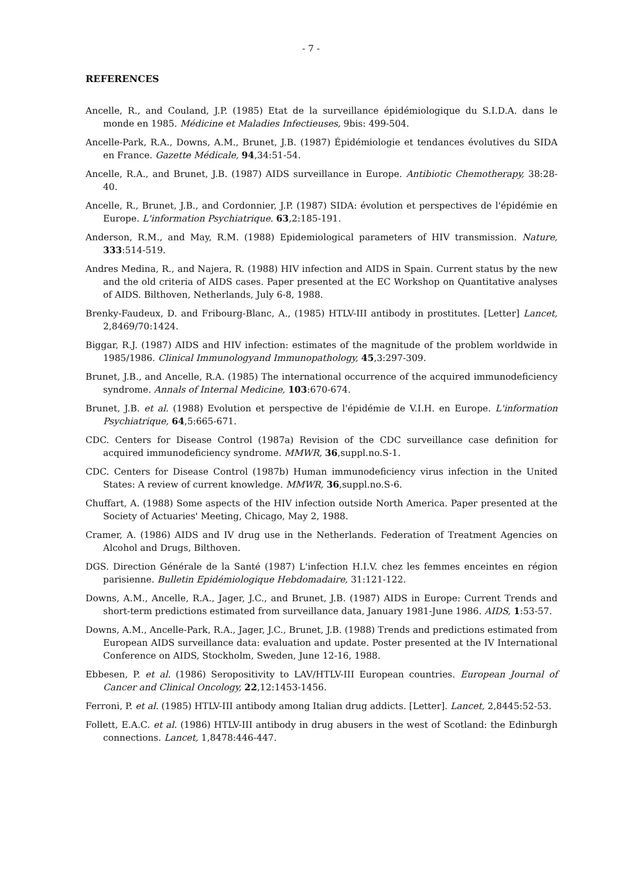- 7 -
REFERENCES
Ancelle, R., and Couland, J.P. (1985) Etat de la surveillance épidémiologique du S.I.D.A. dans le monde en 1985. Médicine et Maladies Infectieuses, 9bis: 499-504.
Ancelle-Park, R.A., Downs, A.M., Brunet, J.B. (1987) Épidémiologie et tendances évolutives du SIDA en France. Gazette Médicale, 94,34:51-54.
Ancelle, R.A., and Brunet, J.B. (1987) AIDS surveillance in Europe. Antibiotic Chemotherapy, 38:28-40.
Ancelle, R., Brunet, J.B., and Cordonnier, J.P. (1987) SIDA: évolution et perspectives de l'épidémie en Europe. L'information Psychiatrique. 63,2:185-191.
Anderson, R.M., and May, R.M. (1988) Epidemiological parameters of HIV transmission. Nature, 333:514-519.
Andres Medina, R., and Najera, R. (1988) HIV infection and AIDS in Spain. Current status by the new and the old criteria of AIDS cases. Paper presented at the EC Workshop on Quantitative analyses of AIDS. Bilthoven, Netherlands, July 6-8, 1988.
Brenky-Faudeux, D. and Fribourg-Blanc, A., (1985) HTLV-III antibody in prostitutes. [Letter] Lancet, 2,8469/70:1424.
Biggar, R.J. (1987) AIDS and HIV infection: estimates of the magnitude of the problem worldwide in 1985/1986. Clinical Immunologyand Immunopathology, 45,3:297-309.
Brunet, J.B., and Ancelle, R.A. (1985) The international occurrence of the acquired immunodeficiency syndrome. Annals of Internal Medicine, 103:670-674.
Brunet, J.B. et al. (1988) Evolution et perspective de l'épidémie de V.I.H. en Europe. L'information Psychiatrique, 64,5:665-671.
CDC. Centers for Disease Control (1987a) Revision of the CDC surveillance case definition for acquired immunodeficiency syndrome. MMWR, 36,suppl.no.S-1.
CDC. Centers for Disease Control (1987b) Human immunodeficiency virus infection in the United States: A review of current knowledge. MMWR, 36,suppl.no.S-6.
Chuffart, A. (1988) Some aspects of the HIV infection outside North America. Paper presented at the Society of Actuaries' Meeting, Chicago, May 2, 1988.
Cramer, A. (1986) AIDS and IV drug use in the Netherlands. Federation of Treatment Agencies on Alcohol and Drugs, Bilthoven.
DGS. Direction Générale de la Santé (1987) L'infection H.I.V. chez les femmes enceintes en région parisienne. Bulletin Epidémiologique Hebdomadaire, 31:121-122.
Downs, A.M., Ancelle, R.A., Jager, J.C., and Brunet, J.B. (1987) AIDS in Europe: Current Trends and short-term predictions estimated from surveillance data, January 1981-June 1986. AIDS, 1:53-57.
Downs, A.M., Ancelle-Park, R.A., Jager, J.C., Brunet, J.B. (1988) Trends and predictions estimated from European AIDS surveillance data: evaluation and update. Poster presented at the IV International Conference on AIDS, Stockholm, Sweden, June 12-16, 1988.
Ebbesen, P. et al. (1986) Seropositivity to LAV/HTLV-III European countries. European Journal of Cancer and Clinical Oncology, 22,12:1453-1456.
Ferroni, P. et al. (1985) HTLV-III antibody among Italian drug addicts. [Letter]. Lancet, 2,8445:52-53.
Follett, E.A.C. et al. (1986) HTLV-III antibody in drug abusers in the west of Scotland: the Edinburgh connections. Lancet, 1,8478:446-447.